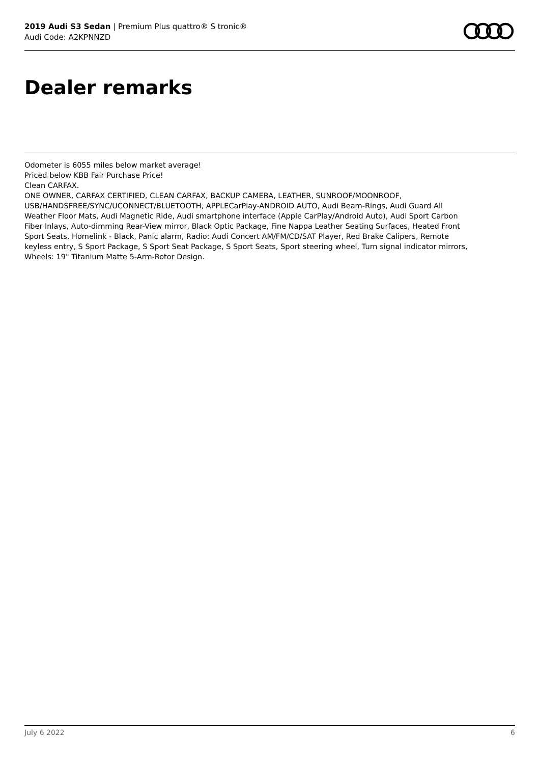2019 Audi S3 Sedan | Premium Plus quattro® S tronic®
Audi Code: A2KPNNZD
Dealer remarks
Odometer is 6055 miles below market average!
Priced below KBB Fair Purchase Price!
Clean CARFAX.
ONE OWNER, CARFAX CERTIFIED, CLEAN CARFAX, BACKUP CAMERA, LEATHER, SUNROOF/MOONROOF, USB/HANDSFREE/SYNC/UCONNECT/BLUETOOTH, APPLECarPlay-ANDROID AUTO, Audi Beam-Rings, Audi Guard All Weather Floor Mats, Audi Magnetic Ride, Audi smartphone interface (Apple CarPlay/Android Auto), Audi Sport Carbon Fiber Inlays, Auto-dimming Rear-View mirror, Black Optic Package, Fine Nappa Leather Seating Surfaces, Heated Front Sport Seats, Homelink - Black, Panic alarm, Radio: Audi Concert AM/FM/CD/SAT Player, Red Brake Calipers, Remote keyless entry, S Sport Package, S Sport Seat Package, S Sport Seats, Sport steering wheel, Turn signal indicator mirrors, Wheels: 19" Titanium Matte 5-Arm-Rotor Design.
July 6 2022 6